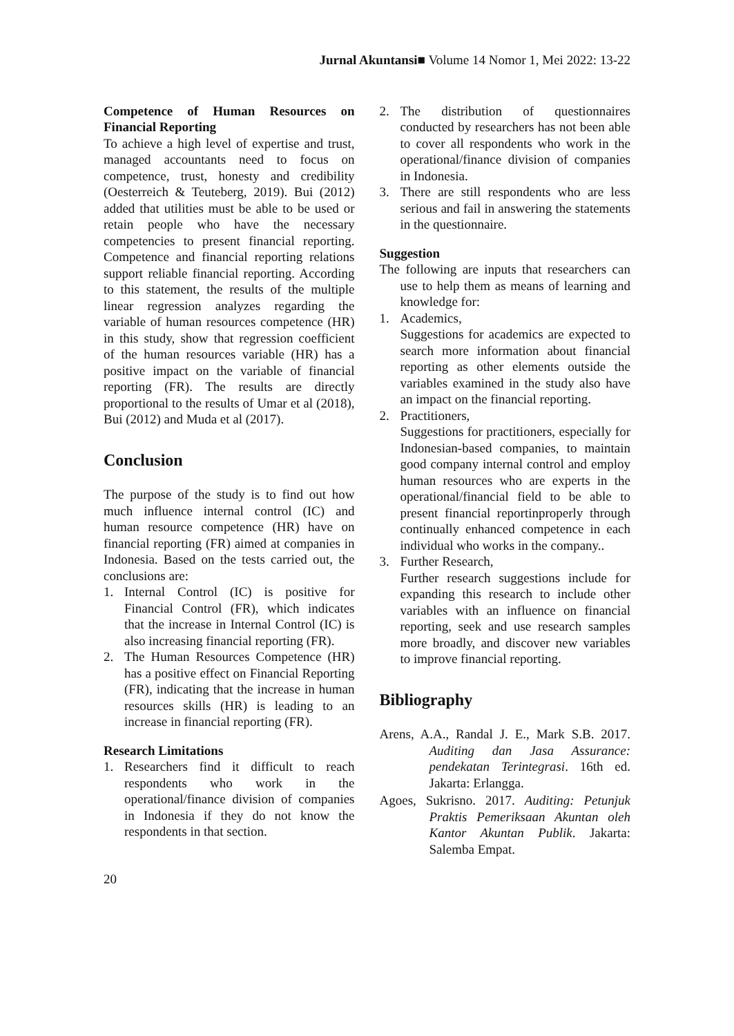Jurnal Akuntansi■ Volume 14 Nomor 1, Mei 2022: 13-22
Competence of Human Resources on Financial Reporting
To achieve a high level of expertise and trust, managed accountants need to focus on competence, trust, honesty and credibility (Oesterreich & Teuteberg, 2019). Bui (2012) added that utilities must be able to be used or retain people who have the necessary competencies to present financial reporting. Competence and financial reporting relations support reliable financial reporting. According to this statement, the results of the multiple linear regression analyzes regarding the variable of human resources competence (HR) in this study, show that regression coefficient of the human resources variable (HR) has a positive impact on the variable of financial reporting (FR). The results are directly proportional to the results of Umar et al (2018), Bui (2012) and Muda et al (2017).
Conclusion
The purpose of the study is to find out how much influence internal control (IC) and human resource competence (HR) have on financial reporting (FR) aimed at companies in Indonesia. Based on the tests carried out, the conclusions are:
1. Internal Control (IC) is positive for Financial Control (FR), which indicates that the increase in Internal Control (IC) is also increasing financial reporting (FR).
2. The Human Resources Competence (HR) has a positive effect on Financial Reporting (FR), indicating that the increase in human resources skills (HR) is leading to an increase in financial reporting (FR).
Research Limitations
1. Researchers find it difficult to reach respondents who work in the operational/finance division of companies in Indonesia if they do not know the respondents in that section.
2. The distribution of questionnaires conducted by researchers has not been able to cover all respondents who work in the operational/finance division of companies in Indonesia.
3. There are still respondents who are less serious and fail in answering the statements in the questionnaire.
Suggestion
The following are inputs that researchers can use to help them as means of learning and knowledge for:
1. Academics,
Suggestions for academics are expected to search more information about financial reporting as other elements outside the variables examined in the study also have an impact on the financial reporting.
2. Practitioners,
Suggestions for practitioners, especially for Indonesian-based companies, to maintain good company internal control and employ human resources who are experts in the operational/financial field to be able to present financial reportinproperly through continually enhanced competence in each individual who works in the company..
3. Further Research,
Further research suggestions include for expanding this research to include other variables with an influence on financial reporting, seek and use research samples more broadly, and discover new variables to improve financial reporting.
Bibliography
Arens, A.A., Randal J. E., Mark S.B. 2017. Auditing dan Jasa Assurance: pendekatan Terintegrasi. 16th ed. Jakarta: Erlangga.
Agoes, Sukrisno. 2017. Auditing: Petunjuk Praktis Pemeriksaan Akuntan oleh Kantor Akuntan Publik. Jakarta: Salemba Empat.
20